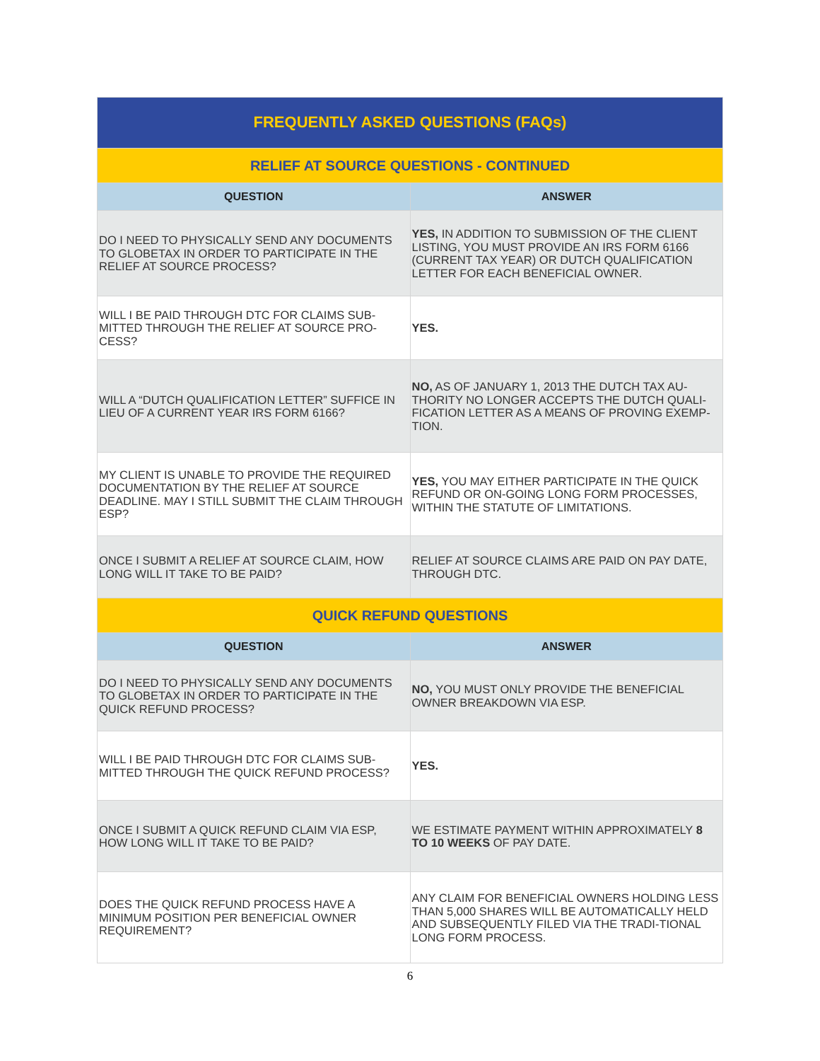| FREQUENTLY ASKED QUESTIONS (FAQs) | |
| --- | --- |
| RELIEF AT SOURCE QUESTIONS - CONTINUED | |
| QUESTION | ANSWER |
| DO I NEED TO PHYSICALLY SEND ANY DOCUMENTS TO GLOBETAX IN ORDER TO PARTICIPATE IN THE RELIEF AT SOURCE PROCESS? | YES, IN ADDITION TO SUBMISSION OF THE CLIENT LISTING, YOU MUST PROVIDE AN IRS FORM 6166 (CURRENT TAX YEAR) OR DUTCH QUALIFICATION LETTER FOR EACH BENEFICIAL OWNER. |
| WILL I BE PAID THROUGH DTC FOR CLAIMS SUB-MITTED THROUGH THE RELIEF AT SOURCE PRO-CESS? | YES. |
| WILL A “DUTCH QUALIFICATION LETTER” SUFFICE IN LIEU OF A CURRENT YEAR IRS FORM 6166? | NO, AS OF JANUARY 1, 2013 THE DUTCH TAX AU-THORITY NO LONGER ACCEPTS THE DUTCH QUALI-FICATION LETTER AS A MEANS OF PROVING EXEMP-TION. |
| MY CLIENT IS UNABLE TO PROVIDE THE REQUIRED DOCUMENTATION BY THE RELIEF AT SOURCE DEADLINE. MAY I STILL SUBMIT THE CLAIM THROUGH ESP? | YES, YOU MAY EITHER PARTICIPATE IN THE QUICK REFUND OR ON-GOING LONG FORM PROCESSES, WITHIN THE STATUTE OF LIMITATIONS. |
| ONCE I SUBMIT A RELIEF AT SOURCE CLAIM, HOW LONG WILL IT TAKE TO BE PAID? | RELIEF AT SOURCE CLAIMS ARE PAID ON PAY DATE, THROUGH DTC. |
| QUICK REFUND QUESTIONS | |
| QUESTION | ANSWER |
| DO I NEED TO PHYSICALLY SEND ANY DOCUMENTS TO GLOBETAX IN ORDER TO PARTICIPATE IN THE QUICK REFUND PROCESS? | NO, YOU MUST ONLY PROVIDE THE BENEFICIAL OWNER BREAKDOWN VIA ESP. |
| WILL I BE PAID THROUGH DTC FOR CLAIMS SUB-MITTED THROUGH THE QUICK REFUND PROCESS? | YES. |
| ONCE I SUBMIT A QUICK REFUND CLAIM VIA ESP, HOW LONG WILL IT TAKE TO BE PAID? | WE ESTIMATE PAYMENT WITHIN APPROXIMATELY 8 TO 10 WEEKS OF PAY DATE. |
| DOES THE QUICK REFUND PROCESS HAVE A MINIMUM POSITION PER BENEFICIAL OWNER REQUIREMENT? | ANY CLAIM FOR BENEFICIAL OWNERS HOLDING LESS THAN 5,000 SHARES WILL BE AUTOMATICALLY HELD AND SUBSEQUENTLY FILED VIA THE TRADI-TIONAL LONG FORM PROCESS. |
6